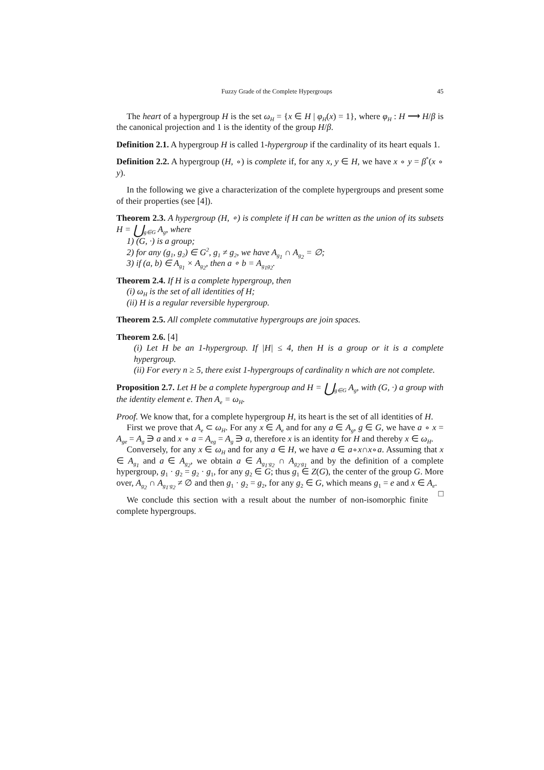Fuzzy Grade of the Complete Hypergroups 45
The heart of a hypergroup H is the set ω<sub>H</sub> = {x ∈ H | φ<sub>H</sub>(x) = 1}, where φ<sub>H</sub> : H ⟶ H/β is the canonical projection and 1 is the identity of the group H/β.
Definition 2.1. A hypergroup H is called 1-hypergroup if the cardinality of its heart equals 1.
Definition 2.2. A hypergroup (H, ∘) is complete if, for any x, y ∈ H, we have x ∘ y = β<sup>*</sup>(x ∘ y).
In the following we give a characterization of the complete hypergroups and present some of their properties (see [4]).
Theorem 2.3. A hypergroup (H, ∘) is complete if H can be written as the union of its subsets H = ⋃<sub>g∈G</sub> A<sub>g</sub>, where
1) (G, ·) is a group;
2) for any (g<sub>1</sub>, g<sub>2</sub>) ∈ G<sup>2</sup>, g<sub>1</sub> ≠ g<sub>2</sub>, we have A<sub>g<sub>1</sub></sub> ∩ A<sub>g<sub>2</sub></sub> = ∅;
3) if (a, b) ∈ A<sub>g<sub>1</sub></sub> × A<sub>g<sub>2</sub></sub>, then a ∘ b = A<sub>g<sub>1</sub>g<sub>2</sub></sub>.
Theorem 2.4. If H is a complete hypergroup, then
(i) ω<sub>H</sub> is the set of all identities of H;
(ii) H is a regular reversible hypergroup.
Theorem 2.5. All complete commutative hypergroups are join spaces.
Theorem 2.6. [4]
(i) Let H be an 1-hypergroup. If |H| ≤ 4, then H is a group or it is a complete hypergroup.
(ii) For every n ≥ 5, there exist 1-hypergroups of cardinality n which are not complete.
Proposition 2.7. Let H be a complete hypergroup and H = ⋃<sub>g∈G</sub> A<sub>g</sub>, with (G, ·) a group with the identity element e. Then A<sub>e</sub> = ω<sub>H</sub>.
Proof. We know that, for a complete hypergroup H, its heart is the set of all identities of H.
First we prove that A<sub>e</sub> ⊂ ω<sub>H</sub>. For any x ∈ A<sub>e</sub> and for any a ∈ A<sub>g</sub>, g ∈ G, we have a ∘ x = A<sub>ge</sub> = A<sub>g</sub> ∋ a and x ∘ a = A<sub>eg</sub> = A<sub>g</sub> ∋ a, therefore x is an identity for H and thereby x ∈ ω<sub>H</sub>.
Conversely, for any x ∈ ω<sub>H</sub> and for any a ∈ H, we have a ∈ a∘x∩x∘a. Assuming that x ∈ A<sub>g<sub>1</sub></sub> and a ∈ A<sub>g<sub>2</sub></sub>, we obtain a ∈ A<sub>g<sub>1</sub>·g<sub>2</sub></sub> ∩ A<sub>g<sub>2</sub>·g<sub>1</sub></sub> and by the definition of a complete hypergroup, g<sub>1</sub> · g<sub>2</sub> = g<sub>2</sub> · g<sub>1</sub>, for any g<sub>2</sub> ∈ G; thus g<sub>1</sub> ∈ Z(G), the center of the group G. More over, A<sub>g<sub>2</sub></sub> ∩ A<sub>g<sub>1</sub>·g<sub>2</sub></sub> ≠ ∅ and then g<sub>1</sub> · g<sub>2</sub> = g<sub>2</sub>, for any g<sub>2</sub> ∈ G, which means g<sub>1</sub> = e and x ∈ A<sub>e</sub>. □
We conclude this section with a result about the number of non-isomorphic finite complete hypergroups.